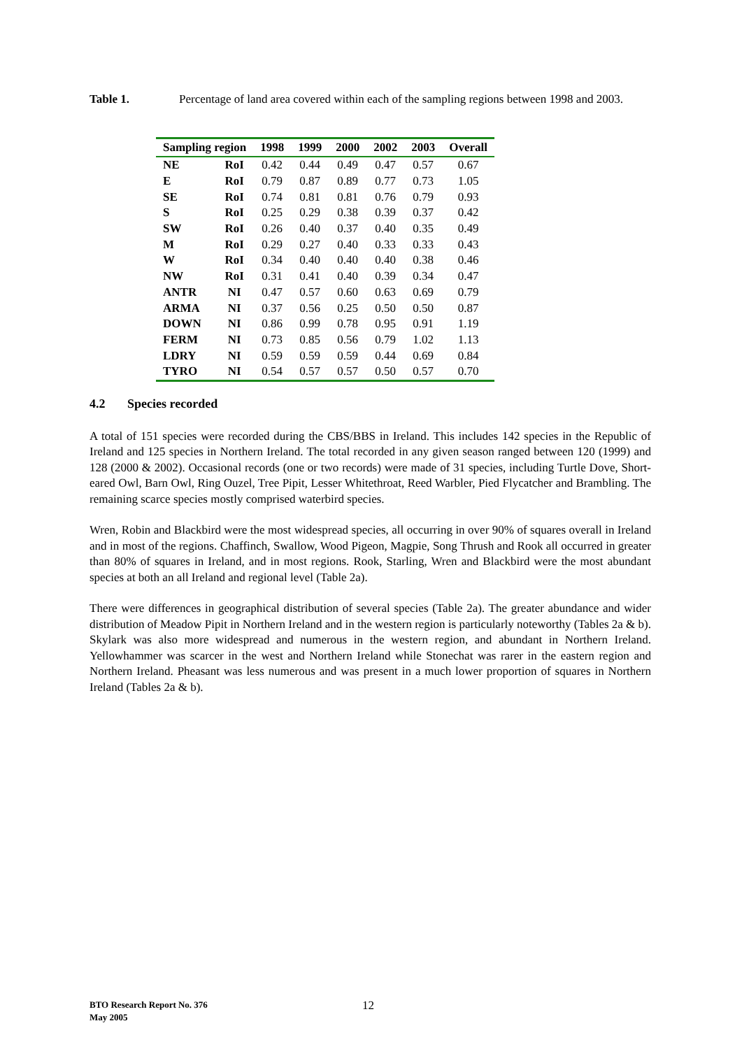Table 1. Percentage of land area covered within each of the sampling regions between 1998 and 2003.
| Sampling region | | 1998 | 1999 | 2000 | 2002 | 2003 | Overall |
| --- | --- | --- | --- | --- | --- | --- | --- |
| NE | RoI | 0.42 | 0.44 | 0.49 | 0.47 | 0.57 | 0.67 |
| E | RoI | 0.79 | 0.87 | 0.89 | 0.77 | 0.73 | 1.05 |
| SE | RoI | 0.74 | 0.81 | 0.81 | 0.76 | 0.79 | 0.93 |
| S | RoI | 0.25 | 0.29 | 0.38 | 0.39 | 0.37 | 0.42 |
| SW | RoI | 0.26 | 0.40 | 0.37 | 0.40 | 0.35 | 0.49 |
| M | RoI | 0.29 | 0.27 | 0.40 | 0.33 | 0.33 | 0.43 |
| W | RoI | 0.34 | 0.40 | 0.40 | 0.40 | 0.38 | 0.46 |
| NW | RoI | 0.31 | 0.41 | 0.40 | 0.39 | 0.34 | 0.47 |
| ANTR | NI | 0.47 | 0.57 | 0.60 | 0.63 | 0.69 | 0.79 |
| ARMA | NI | 0.37 | 0.56 | 0.25 | 0.50 | 0.50 | 0.87 |
| DOWN | NI | 0.86 | 0.99 | 0.78 | 0.95 | 0.91 | 1.19 |
| FERM | NI | 0.73 | 0.85 | 0.56 | 0.79 | 1.02 | 1.13 |
| LDRY | NI | 0.59 | 0.59 | 0.59 | 0.44 | 0.69 | 0.84 |
| TYRO | NI | 0.54 | 0.57 | 0.57 | 0.50 | 0.57 | 0.70 |
4.2 Species recorded
A total of 151 species were recorded during the CBS/BBS in Ireland. This includes 142 species in the Republic of Ireland and 125 species in Northern Ireland. The total recorded in any given season ranged between 120 (1999) and 128 (2000 & 2002). Occasional records (one or two records) were made of 31 species, including Turtle Dove, Short-eared Owl, Barn Owl, Ring Ouzel, Tree Pipit, Lesser Whitethroat, Reed Warbler, Pied Flycatcher and Brambling. The remaining scarce species mostly comprised waterbird species.
Wren, Robin and Blackbird were the most widespread species, all occurring in over 90% of squares overall in Ireland and in most of the regions. Chaffinch, Swallow, Wood Pigeon, Magpie, Song Thrush and Rook all occurred in greater than 80% of squares in Ireland, and in most regions. Rook, Starling, Wren and Blackbird were the most abundant species at both an all Ireland and regional level (Table 2a).
There were differences in geographical distribution of several species (Table 2a). The greater abundance and wider distribution of Meadow Pipit in Northern Ireland and in the western region is particularly noteworthy (Tables 2a & b). Skylark was also more widespread and numerous in the western region, and abundant in Northern Ireland. Yellowhammer was scarcer in the west and Northern Ireland while Stonechat was rarer in the eastern region and Northern Ireland. Pheasant was less numerous and was present in a much lower proportion of squares in Northern Ireland (Tables 2a & b).
BTO Research Report No. 376
May 2005
12